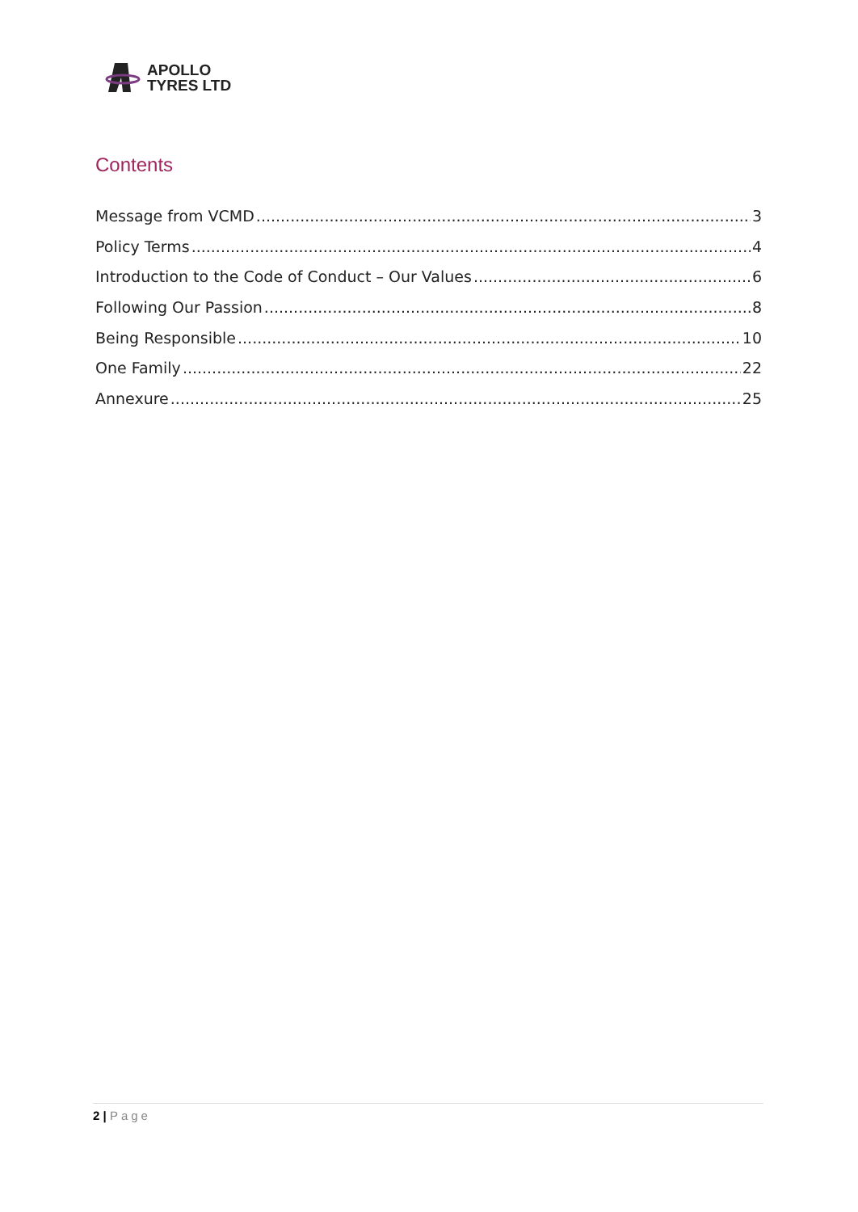APOLLO
TYRES LTD
Contents
Message from VCMD 3
Policy Terms 4
Introduction to the Code of Conduct – Our Values 6
Following Our Passion 8
Being Responsible 10
One Family 22
Annexure 25
2 | Page